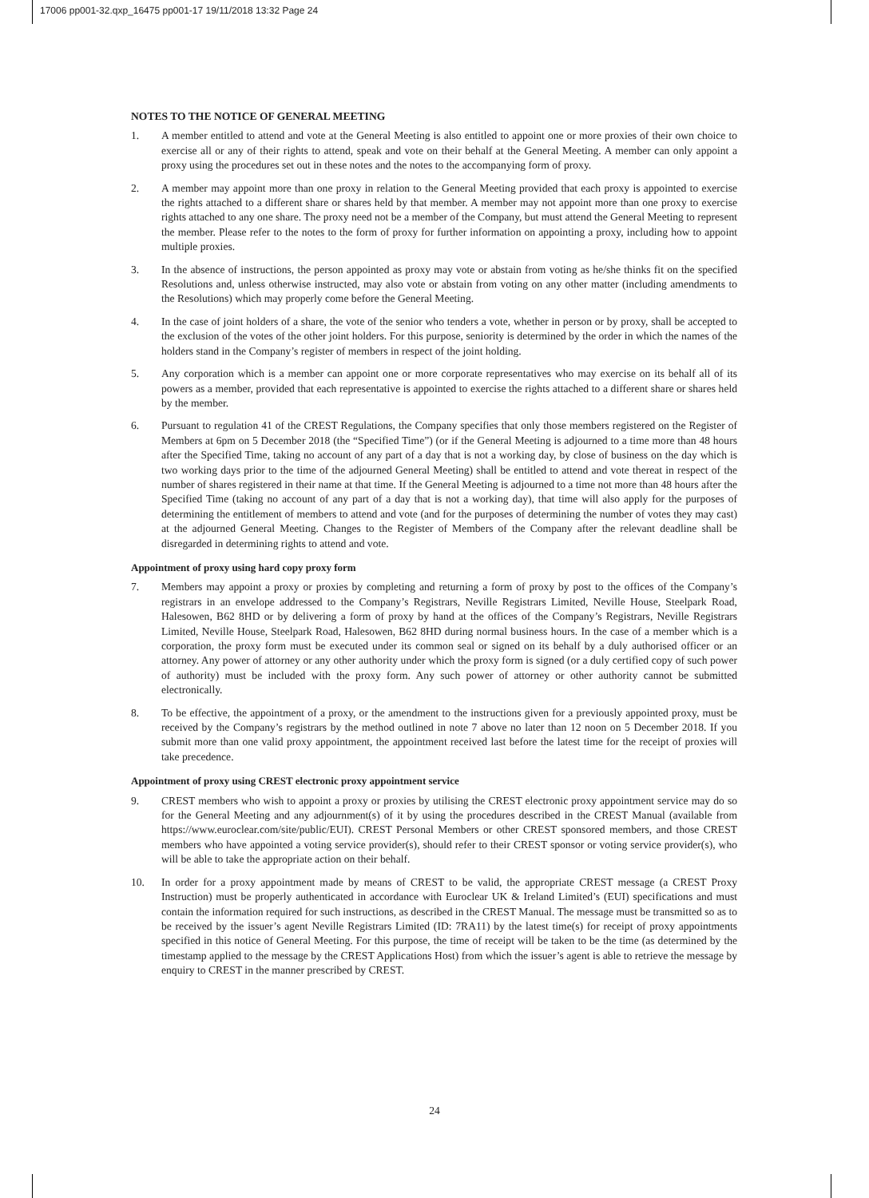17006 pp001-32.qxp_16475 pp001-17 19/11/2018 13:32 Page 24
NOTES TO THE NOTICE OF GENERAL MEETING
1. A member entitled to attend and vote at the General Meeting is also entitled to appoint one or more proxies of their own choice to exercise all or any of their rights to attend, speak and vote on their behalf at the General Meeting. A member can only appoint a proxy using the procedures set out in these notes and the notes to the accompanying form of proxy.
2. A member may appoint more than one proxy in relation to the General Meeting provided that each proxy is appointed to exercise the rights attached to a different share or shares held by that member. A member may not appoint more than one proxy to exercise rights attached to any one share. The proxy need not be a member of the Company, but must attend the General Meeting to represent the member. Please refer to the notes to the form of proxy for further information on appointing a proxy, including how to appoint multiple proxies.
3. In the absence of instructions, the person appointed as proxy may vote or abstain from voting as he/she thinks fit on the specified Resolutions and, unless otherwise instructed, may also vote or abstain from voting on any other matter (including amendments to the Resolutions) which may properly come before the General Meeting.
4. In the case of joint holders of a share, the vote of the senior who tenders a vote, whether in person or by proxy, shall be accepted to the exclusion of the votes of the other joint holders. For this purpose, seniority is determined by the order in which the names of the holders stand in the Company’s register of members in respect of the joint holding.
5. Any corporation which is a member can appoint one or more corporate representatives who may exercise on its behalf all of its powers as a member, provided that each representative is appointed to exercise the rights attached to a different share or shares held by the member.
6. Pursuant to regulation 41 of the CREST Regulations, the Company specifies that only those members registered on the Register of Members at 6pm on 5 December 2018 (the “Specified Time”) (or if the General Meeting is adjourned to a time more than 48 hours after the Specified Time, taking no account of any part of a day that is not a working day, by close of business on the day which is two working days prior to the time of the adjourned General Meeting) shall be entitled to attend and vote thereat in respect of the number of shares registered in their name at that time. If the General Meeting is adjourned to a time not more than 48 hours after the Specified Time (taking no account of any part of a day that is not a working day), that time will also apply for the purposes of determining the entitlement of members to attend and vote (and for the purposes of determining the number of votes they may cast) at the adjourned General Meeting. Changes to the Register of Members of the Company after the relevant deadline shall be disregarded in determining rights to attend and vote.
Appointment of proxy using hard copy proxy form
7. Members may appoint a proxy or proxies by completing and returning a form of proxy by post to the offices of the Company’s registrars in an envelope addressed to the Company’s Registrars, Neville Registrars Limited, Neville House, Steelpark Road, Halesowen, B62 8HD or by delivering a form of proxy by hand at the offices of the Company’s Registrars, Neville Registrars Limited, Neville House, Steelpark Road, Halesowen, B62 8HD during normal business hours. In the case of a member which is a corporation, the proxy form must be executed under its common seal or signed on its behalf by a duly authorised officer or an attorney. Any power of attorney or any other authority under which the proxy form is signed (or a duly certified copy of such power of authority) must be included with the proxy form. Any such power of attorney or other authority cannot be submitted electronically.
8. To be effective, the appointment of a proxy, or the amendment to the instructions given for a previously appointed proxy, must be received by the Company’s registrars by the method outlined in note 7 above no later than 12 noon on 5 December 2018. If you submit more than one valid proxy appointment, the appointment received last before the latest time for the receipt of proxies will take precedence.
Appointment of proxy using CREST electronic proxy appointment service
9. CREST members who wish to appoint a proxy or proxies by utilising the CREST electronic proxy appointment service may do so for the General Meeting and any adjournment(s) of it by using the procedures described in the CREST Manual (available from https://www.euroclear.com/site/public/EUI). CREST Personal Members or other CREST sponsored members, and those CREST members who have appointed a voting service provider(s), should refer to their CREST sponsor or voting service provider(s), who will be able to take the appropriate action on their behalf.
10. In order for a proxy appointment made by means of CREST to be valid, the appropriate CREST message (a CREST Proxy Instruction) must be properly authenticated in accordance with Euroclear UK & Ireland Limited’s (EUI) specifications and must contain the information required for such instructions, as described in the CREST Manual. The message must be transmitted so as to be received by the issuer’s agent Neville Registrars Limited (ID: 7RA11) by the latest time(s) for receipt of proxy appointments specified in this notice of General Meeting. For this purpose, the time of receipt will be taken to be the time (as determined by the timestamp applied to the message by the CREST Applications Host) from which the issuer’s agent is able to retrieve the message by enquiry to CREST in the manner prescribed by CREST.
24